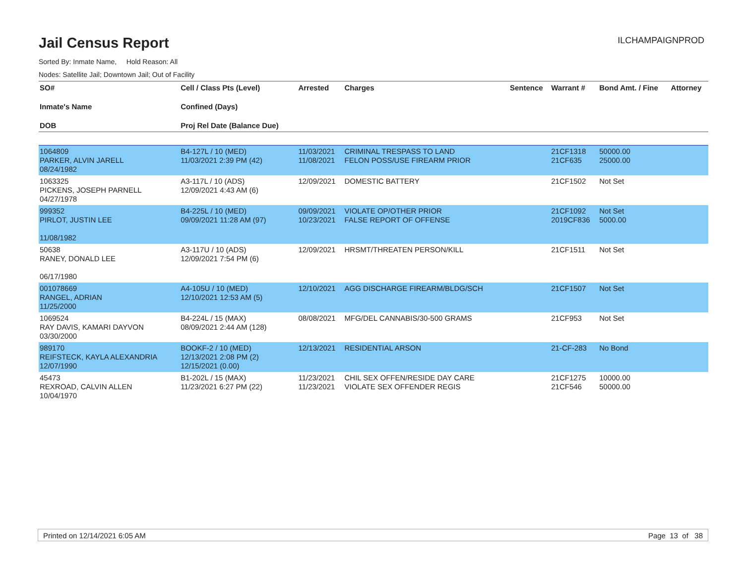Jail Census Report
ILCHAMPAIGNPROD
Sorted By: Inmate Name, Hold Reason: All
Nodes: Satellite Jail; Downtown Jail; Out of Facility
| SO# Inmate's Name DOB | Cell / Class Pts (Level) Confined (Days) Proj Rel Date (Balance Due) | Arrested | Charges | Sentence | Warrant # | Bond Amt. / Fine | Attorney |
| --- | --- | --- | --- | --- | --- | --- | --- |
| 1064809 PARKER, ALVIN JARELL 08/24/1982 | B4-127L / 10 (MED) 11/03/2021 2:39 PM (42) | 11/03/2021 11/08/2021 | CRIMINAL TRESPASS TO LAND FELON POSS/USE FIREARM PRIOR | | 21CF1318 21CF635 | 50000.00 25000.00 | |
| 1063325 PICKENS, JOSEPH PARNELL 04/27/1978 | A3-117L / 10 (ADS) 12/09/2021 4:43 AM (6) | 12/09/2021 | DOMESTIC BATTERY | | 21CF1502 | Not Set | |
| 999352 PIRLOT, JUSTIN LEE 11/08/1982 | B4-225L / 10 (MED) 09/09/2021 11:28 AM (97) | 09/09/2021 10/23/2021 | VIOLATE OP/OTHER PRIOR FALSE REPORT OF OFFENSE | | 21CF1092 2019CF836 | Not Set 5000.00 | |
| 50638 RANEY, DONALD LEE 06/17/1980 | A3-117U / 10 (ADS) 12/09/2021 7:54 PM (6) | 12/09/2021 | HRSMT/THREATEN PERSON/KILL | | 21CF1511 | Not Set | |
| 001078669 RANGEL, ADRIAN 11/25/2000 | A4-105U / 10 (MED) 12/10/2021 12:53 AM (5) | 12/10/2021 | AGG DISCHARGE FIREARM/BLDG/SCH | | 21CF1507 | Not Set | |
| 1069524 RAY DAVIS, KAMARI DAYVON 03/30/2000 | B4-224L / 15 (MAX) 08/09/2021 2:44 AM (128) | 08/08/2021 | MFG/DEL CANNABIS/30-500 GRAMS | | 21CF953 | Not Set | |
| 989170 REIFSTECK, KAYLA ALEXANDRIA 12/07/1990 | BOOKF-2 / 10 (MED) 12/13/2021 2:08 PM (2) 12/15/2021 (0.00) | 12/13/2021 | RESIDENTIAL ARSON | | 21-CF-283 | No Bond | |
| 45473 REXROAD, CALVIN ALLEN 10/04/1970 | B1-202L / 15 (MAX) 11/23/2021 6:27 PM (22) | 11/23/2021 11/23/2021 | CHIL SEX OFFEN/RESIDE DAY CARE VIOLATE SEX OFFENDER REGIS | | 21CF1275 21CF546 | 10000.00 50000.00 | |
Printed on 12/14/2021 6:05 AM Page 13 of 38